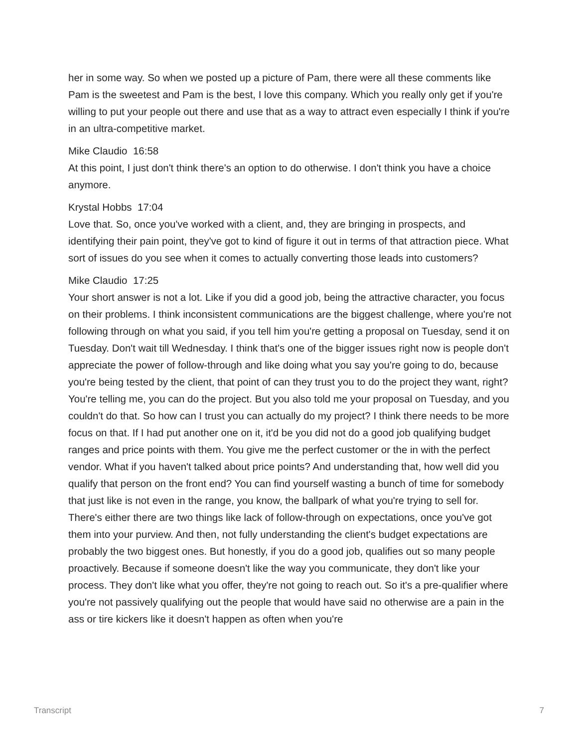her in some way. So when we posted up a picture of Pam, there were all these comments like Pam is the sweetest and Pam is the best, I love this company. Which you really only get if you're willing to put your people out there and use that as a way to attract even especially I think if you're in an ultra-competitive market.
Mike Claudio 16:58
At this point, I just don't think there's an option to do otherwise. I don't think you have a choice anymore.
Krystal Hobbs 17:04
Love that. So, once you've worked with a client, and, they are bringing in prospects, and identifying their pain point, they've got to kind of figure it out in terms of that attraction piece. What sort of issues do you see when it comes to actually converting those leads into customers?
Mike Claudio 17:25
Your short answer is not a lot. Like if you did a good job, being the attractive character, you focus on their problems. I think inconsistent communications are the biggest challenge, where you're not following through on what you said, if you tell him you're getting a proposal on Tuesday, send it on Tuesday. Don't wait till Wednesday. I think that's one of the bigger issues right now is people don't appreciate the power of follow-through and like doing what you say you're going to do, because you're being tested by the client, that point of can they trust you to do the project they want, right? You're telling me, you can do the project. But you also told me your proposal on Tuesday, and you couldn't do that. So how can I trust you can actually do my project? I think there needs to be more focus on that. If I had put another one on it, it'd be you did not do a good job qualifying budget ranges and price points with them. You give me the perfect customer or the in with the perfect vendor. What if you haven't talked about price points? And understanding that, how well did you qualify that person on the front end? You can find yourself wasting a bunch of time for somebody that just like is not even in the range, you know, the ballpark of what you're trying to sell for. There's either there are two things like lack of follow-through on expectations, once you've got them into your purview. And then, not fully understanding the client's budget expectations are probably the two biggest ones. But honestly, if you do a good job, qualifies out so many people proactively. Because if someone doesn't like the way you communicate, they don't like your process. They don't like what you offer, they're not going to reach out. So it's a pre-qualifier where you're not passively qualifying out the people that would have said no otherwise are a pain in the ass or tire kickers like it doesn't happen as often when you're
Transcript 7